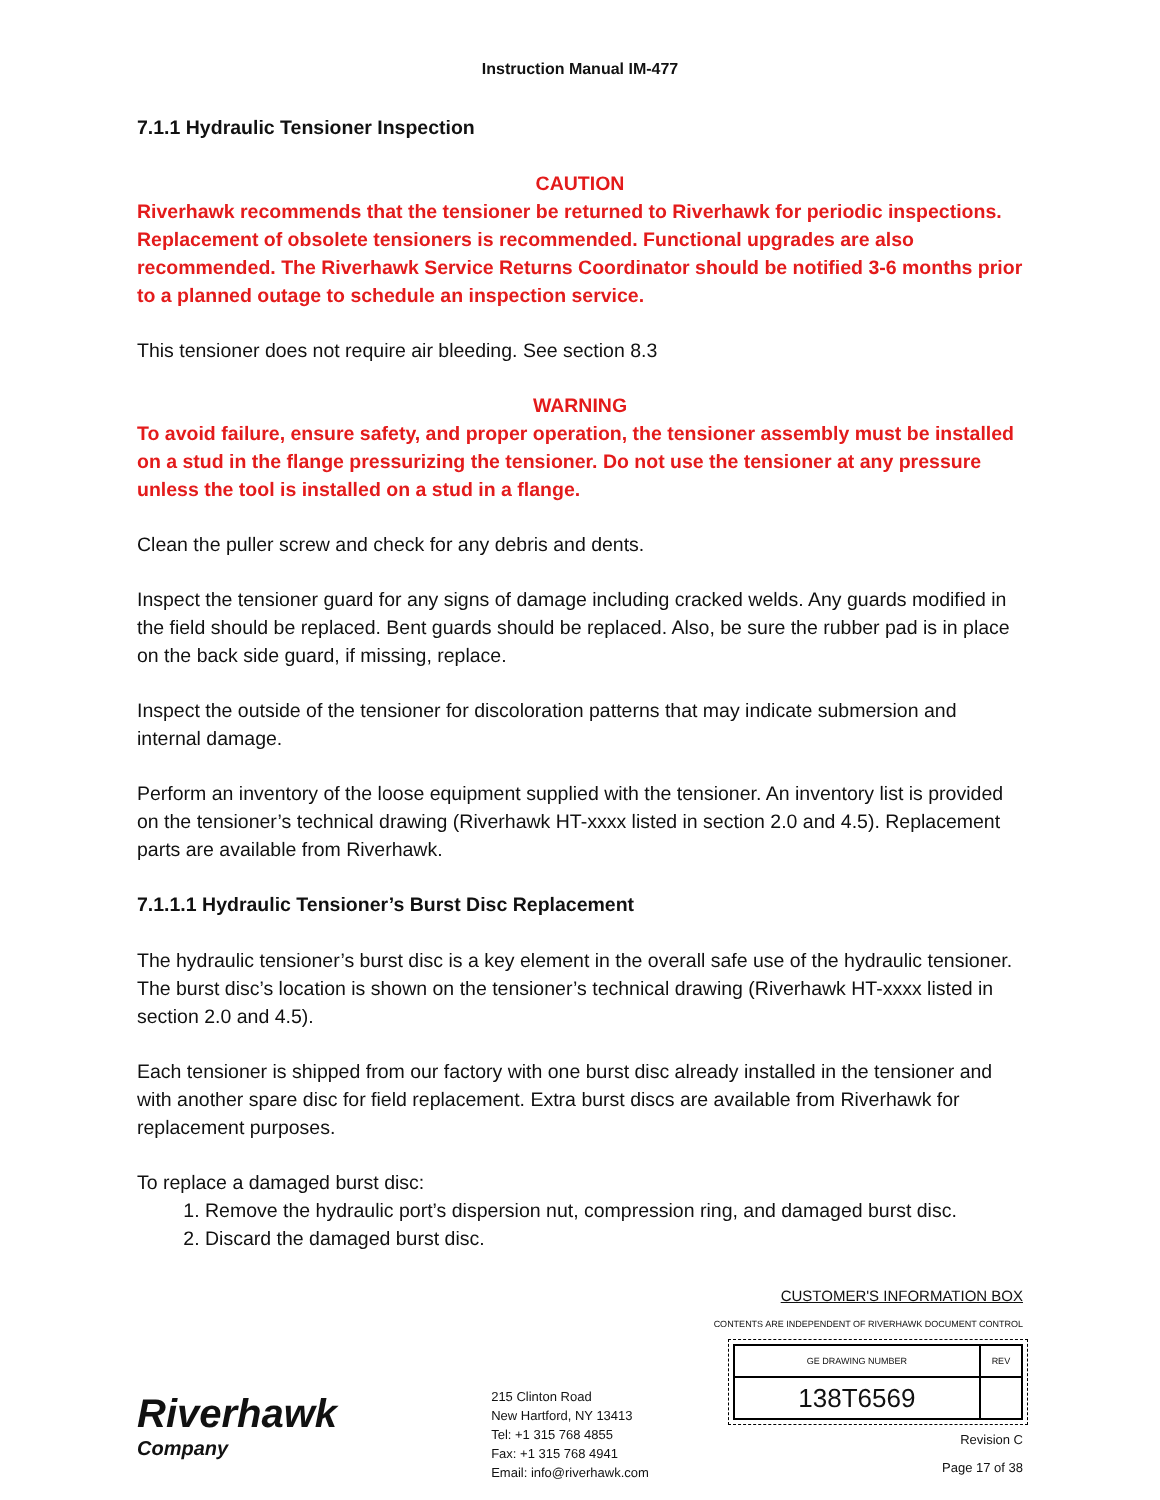Instruction Manual IM-477
7.1.1 Hydraulic Tensioner Inspection
CAUTION
Riverhawk recommends that the tensioner be returned to Riverhawk for periodic inspections. Replacement of obsolete tensioners is recommended. Functional upgrades are also recommended. The Riverhawk Service Returns Coordinator should be notified 3-6 months prior to a planned outage to schedule an inspection service.
This tensioner does not require air bleeding. See section 8.3
WARNING
To avoid failure, ensure safety, and proper operation, the tensioner assembly must be installed on a stud in the flange pressurizing the tensioner. Do not use the tensioner at any pressure unless the tool is installed on a stud in a flange.
Clean the puller screw and check for any debris and dents.
Inspect the tensioner guard for any signs of damage including cracked welds. Any guards modified in the field should be replaced. Bent guards should be replaced. Also, be sure the rubber pad is in place on the back side guard, if missing, replace.
Inspect the outside of the tensioner for discoloration patterns that may indicate submersion and internal damage.
Perform an inventory of the loose equipment supplied with the tensioner. An inventory list is provided on the tensioner’s technical drawing (Riverhawk HT-xxxx listed in section 2.0 and 4.5). Replacement parts are available from Riverhawk.
7.1.1.1 Hydraulic Tensioner’s Burst Disc Replacement
The hydraulic tensioner’s burst disc is a key element in the overall safe use of the hydraulic tensioner. The burst disc’s location is shown on the tensioner’s technical drawing (Riverhawk HT-xxxx listed in section 2.0 and 4.5).
Each tensioner is shipped from our factory with one burst disc already installed in the tensioner and with another spare disc for field replacement. Extra burst discs are available from Riverhawk for replacement purposes.
To replace a damaged burst disc:
1. Remove the hydraulic port’s dispersion nut, compression ring, and damaged burst disc.
2. Discard the damaged burst disc.
Riverhawk
Company
215 Clinton Road
New Hartford, NY 13413
Tel: +1 315 768 4855
Fax: +1 315 768 4941
Email: info@riverhawk.com
CUSTOMER'S INFORMATION BOX
CONTENTS ARE INDEPENDENT OF RIVERHAWK DOCUMENT CONTROL
| GE DRAWING NUMBER | REV |
| --- | --- |
| 138T6569 | |
Revision C
Page 17 of 38